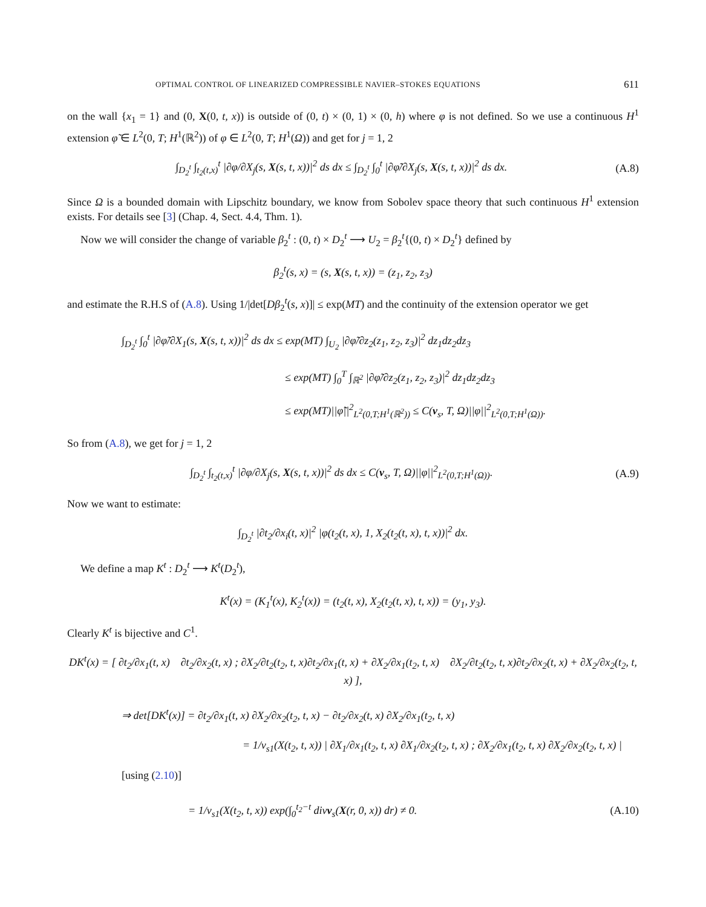OPTIMAL CONTROL OF LINEARIZED COMPRESSIBLE NAVIER–STOKES EQUATIONS 611
on the wall {x<sub>1</sub> = 1} and (0, X(0, t, x)) is outside of (0, t) × (0, 1) × (0, h) where φ is not defined. So we use a continuous H<sup>1</sup> extension φ̃ ∈ L<sup>2</sup>(0, T; H<sup>1</sup>(ℝ<sup>2</sup>)) of φ ∈ L<sup>2</sup>(0, T; H<sup>1</sup>(Ω)) and get for j = 1, 2
∫<sub>D<sub>2</sub><sup>t</sup></sub> ∫<sub>t<sub>2</sub>(t,x)</sub><sup>t</sup> |∂φ/∂X<sub>j</sub>(s, X(s, t, x))|<sup>2</sup> ds dx ≤ ∫<sub>D<sub>2</sub><sup>t</sup></sub> ∫<sub>0</sub><sup>t</sup> |∂φ̃/∂X<sub>j</sub>(s, X(s, t, x))|<sup>2</sup> ds dx. (A.8)
Since Ω is a bounded domain with Lipschitz boundary, we know from Sobolev space theory that such continuous H<sup>1</sup> extension exists. For details see [3] (Chap. 4, Sect. 4.4, Thm. 1).
Now we will consider the change of variable β<sub>2</sub><sup>t</sup> : (0, t) × D<sub>2</sub><sup>t</sup> ⟶ U<sub>2</sub> = β<sub>2</sub><sup>t</sup>{(0, t) × D<sub>2</sub><sup>t</sup>} defined by
β<sub>2</sub><sup>t</sup>(s, x) = (s, X(s, t, x)) = (z<sub>1</sub>, z<sub>2</sub>, z<sub>3</sub>)
and estimate the R.H.S of (A.8). Using 1/|det[Dβ<sub>2</sub><sup>t</sup>(s, x)]| ≤ exp(MT) and the continuity of the extension operator we get
∫<sub>D<sub>2</sub><sup>t</sup></sub> ∫<sub>0</sub><sup>t</sup> |∂φ̃/∂X<sub>1</sub>(s, X(s, t, x))|<sup>2</sup> ds dx ≤ exp(MT) ∫<sub>U<sub>2</sub></sub> |∂φ̃/∂z<sub>2</sub>(z<sub>1</sub>, z<sub>2</sub>, z<sub>3</sub>)|<sup>2</sup> dz<sub>1</sub>dz<sub>2</sub>dz<sub>3</sub>
≤ exp(MT) ∫<sub>0</sub><sup>T</sup> ∫<sub>ℝ<sup>2</sup></sub> |∂φ̃/∂z<sub>2</sub>(z<sub>1</sub>, z<sub>2</sub>, z<sub>3</sub>)|<sup>2</sup> dz<sub>1</sub>dz<sub>2</sub>dz<sub>3</sub>
≤ exp(MT)||φ̃||<sup>2</sup><sub>L<sup>2</sup>(0,T;H<sup>1</sup>(ℝ<sup>2</sup>))</sub> ≤ C(v<sub>s</sub>, T, Ω)||φ||<sup>2</sup><sub>L<sup>2</sup>(0,T;H<sup>1</sup>(Ω))</sub>.
So from (A.8), we get for j = 1, 2
∫<sub>D<sub>2</sub><sup>t</sup></sub> ∫<sub>t<sub>2</sub>(t,x)</sub><sup>t</sup> |∂φ/∂X<sub>j</sub>(s, X(s, t, x))|<sup>2</sup> ds dx ≤ C(v<sub>s</sub>, T, Ω)||φ||<sup>2</sup><sub>L<sup>2</sup>(0,T;H<sup>1</sup>(Ω))</sub>. (A.9)
Now we want to estimate:
∫<sub>D<sub>2</sub><sup>t</sup></sub> |∂t<sub>2</sub>/∂x<sub>i</sub>(t, x)|<sup>2</sup> |φ(t<sub>2</sub>(t, x), 1, X<sub>2</sub>(t<sub>2</sub>(t, x), t, x))|<sup>2</sup> dx.
We define a map K<sup>t</sup> : D<sub>2</sub><sup>t</sup> ⟶ K<sup>t</sup>(D<sub>2</sub><sup>t</sup>),
K<sup>t</sup>(x) = (K<sub>1</sub><sup>t</sup>(x), K<sub>2</sub><sup>t</sup>(x)) = (t<sub>2</sub>(t, x), X<sub>2</sub>(t<sub>2</sub>(t, x), t, x)) = (y<sub>1</sub>, y<sub>3</sub>).
Clearly K<sup>t</sup> is bijective and C<sup>1</sup>.
DK<sup>t</sup>(x) = [ ∂t<sub>2</sub>/∂x<sub>1</sub>(t, x) ∂t<sub>2</sub>/∂x<sub>2</sub>(t, x) ; ∂X<sub>2</sub>/∂t<sub>2</sub>(t<sub>2</sub>, t, x)∂t<sub>2</sub>/∂x<sub>1</sub>(t, x) + ∂X<sub>2</sub>/∂x<sub>1</sub>(t<sub>2</sub>, t, x) ∂X<sub>2</sub>/∂t<sub>2</sub>(t<sub>2</sub>, t, x)∂t<sub>2</sub>/∂x<sub>2</sub>(t, x) + ∂X<sub>2</sub>/∂x<sub>2</sub>(t<sub>2</sub>, t, x) ],
⇒ det[DK<sup>t</sup>(x)] = ∂t<sub>2</sub>/∂x<sub>1</sub>(t, x) ∂X<sub>2</sub>/∂x<sub>2</sub>(t<sub>2</sub>, t, x) − ∂t<sub>2</sub>/∂x<sub>2</sub>(t, x) ∂X<sub>2</sub>/∂x<sub>1</sub>(t<sub>2</sub>, t, x)
= 1/v<sub>s1</sub>(X(t<sub>2</sub>, t, x)) | ∂X<sub>1</sub>/∂x<sub>1</sub>(t<sub>2</sub>, t, x) ∂X<sub>1</sub>/∂x<sub>2</sub>(t<sub>2</sub>, t, x) ; ∂X<sub>2</sub>/∂x<sub>1</sub>(t<sub>2</sub>, t, x) ∂X<sub>2</sub>/∂x<sub>2</sub>(t<sub>2</sub>, t, x) | [using (2.10)]
= 1/v<sub>s1</sub>(X(t<sub>2</sub>, t, x)) exp(∫<sub>0</sub><sup>t<sub>2</sub>−t</sup> divv<sub>s</sub>(X(r, 0, x)) dr) ≠ 0. (A.10)